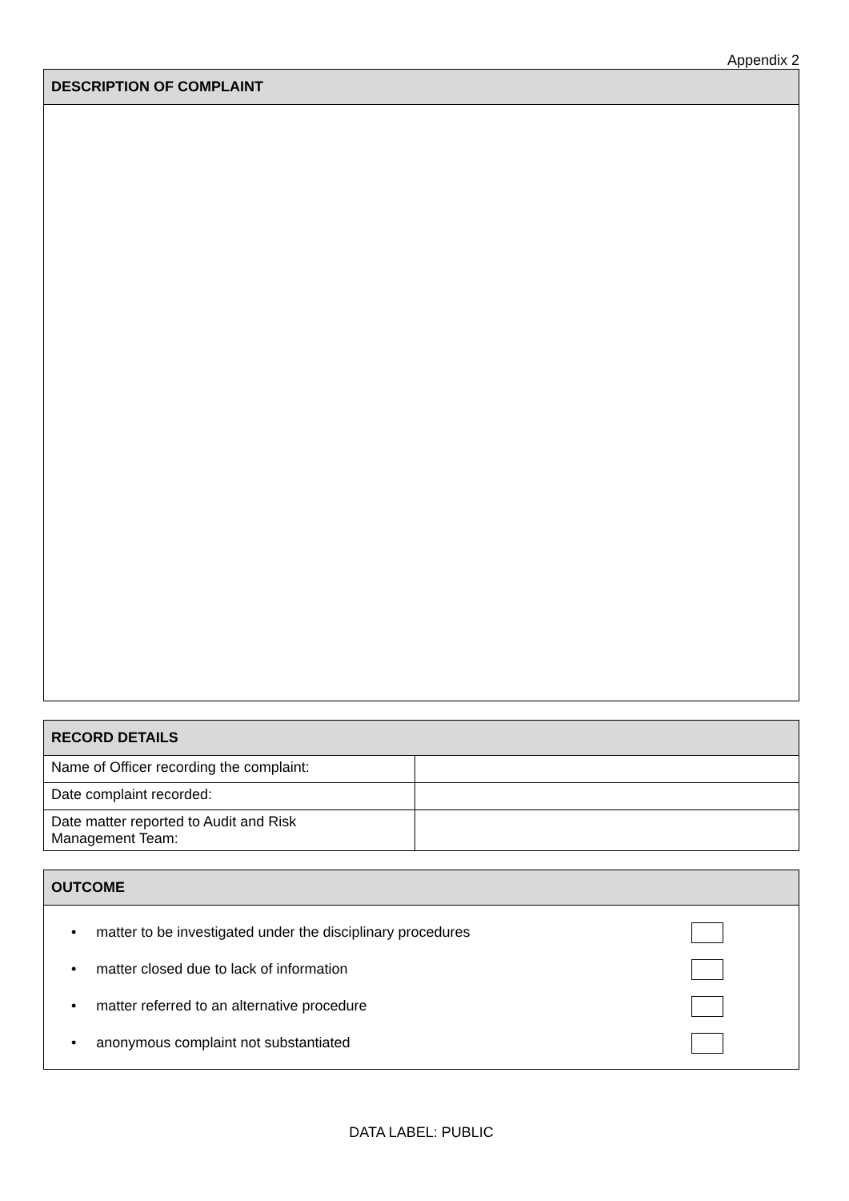Appendix 2
| DESCRIPTION OF COMPLAINT |
| --- |
| RECORD DETAILS | |
| --- | --- |
| Name of Officer recording the complaint: | |
| Date complaint recorded: | |
| Date matter reported to Audit and Risk Management Team: | |
| OUTCOME |
| --- |
| • matter to be investigated under the disciplinary procedures • matter closed due to lack of information • matter referred to an alternative procedure • anonymous complaint not substantiated |
DATA LABEL: PUBLIC